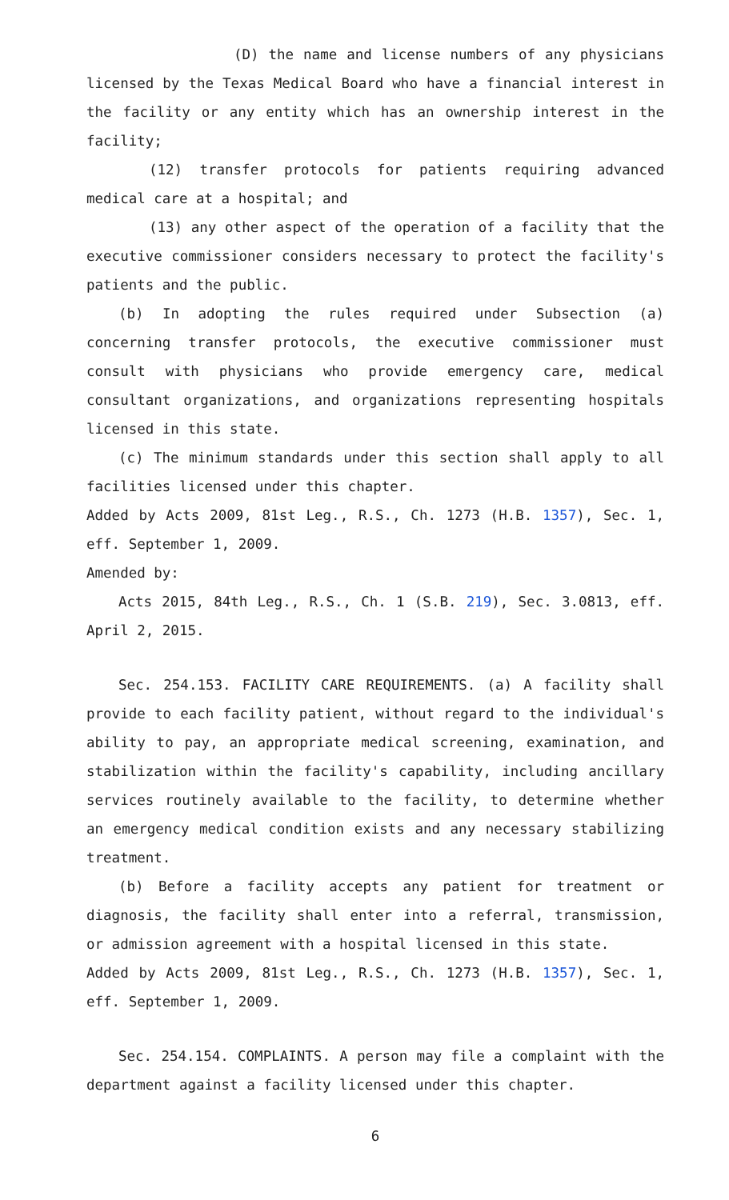(D) the name and license numbers of any physicians licensed by the Texas Medical Board who have a financial interest in the facility or any entity which has an ownership interest in the facility;
(12) transfer protocols for patients requiring advanced medical care at a hospital; and
(13) any other aspect of the operation of a facility that the executive commissioner considers necessary to protect the facility's patients and the public.
(b) In adopting the rules required under Subsection (a) concerning transfer protocols, the executive commissioner must consult with physicians who provide emergency care, medical consultant organizations, and organizations representing hospitals licensed in this state.
(c) The minimum standards under this section shall apply to all facilities licensed under this chapter.
Added by Acts 2009, 81st Leg., R.S., Ch. 1273 (H.B. 1357), Sec. 1, eff. September 1, 2009.
Amended by:
Acts 2015, 84th Leg., R.S., Ch. 1 (S.B. 219), Sec. 3.0813, eff. April 2, 2015.
Sec. 254.153. FACILITY CARE REQUIREMENTS. (a) A facility shall provide to each facility patient, without regard to the individual's ability to pay, an appropriate medical screening, examination, and stabilization within the facility's capability, including ancillary services routinely available to the facility, to determine whether an emergency medical condition exists and any necessary stabilizing treatment.
(b) Before a facility accepts any patient for treatment or diagnosis, the facility shall enter into a referral, transmission, or admission agreement with a hospital licensed in this state.
Added by Acts 2009, 81st Leg., R.S., Ch. 1273 (H.B. 1357), Sec. 1, eff. September 1, 2009.
Sec. 254.154. COMPLAINTS. A person may file a complaint with the department against a facility licensed under this chapter.
6